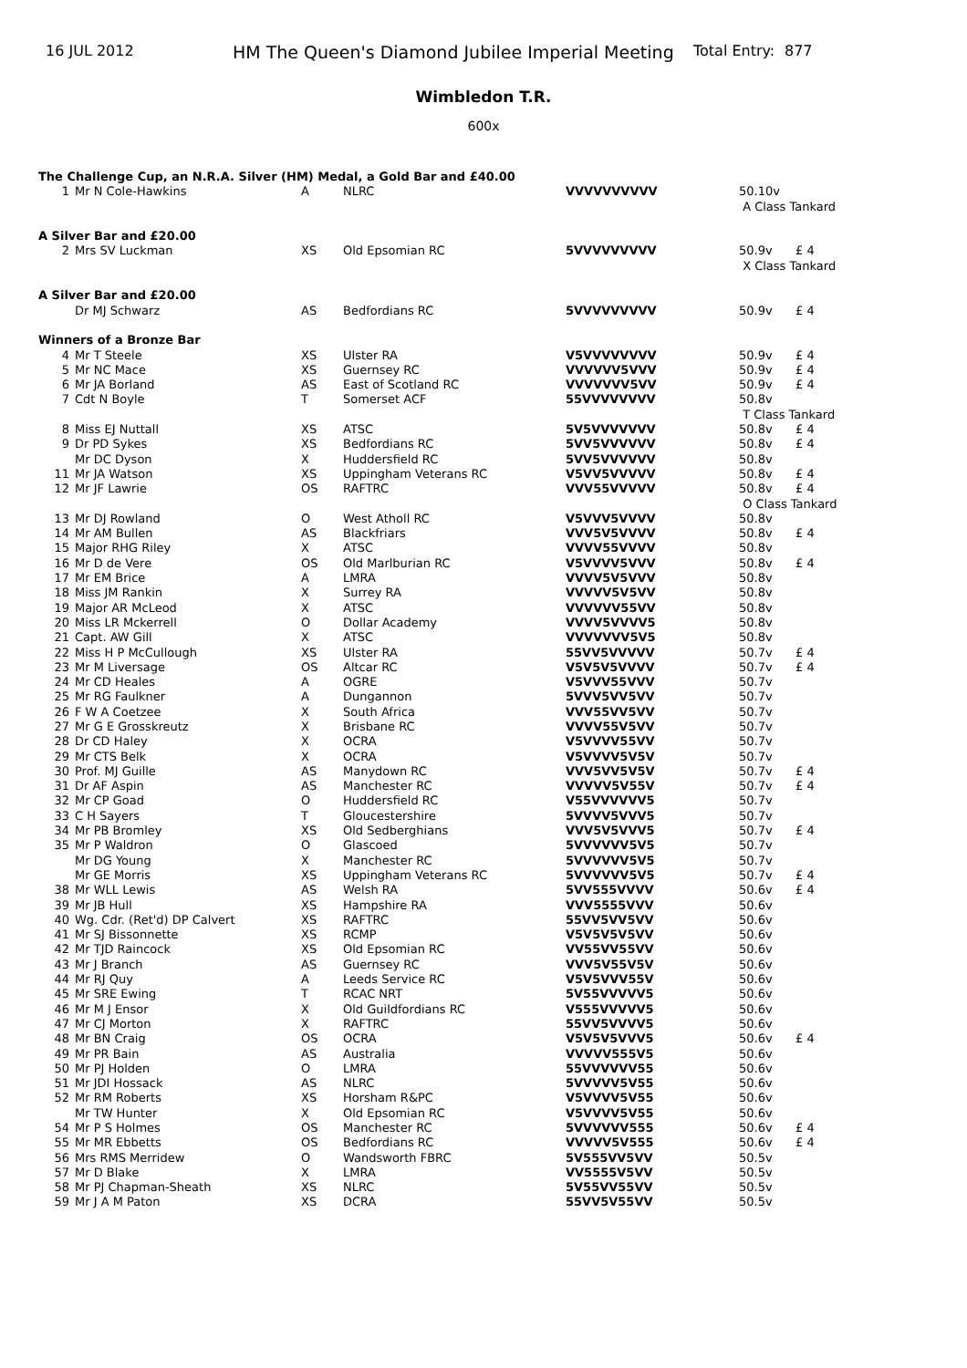16 JUL 2012
HM The Queen's Diamond Jubilee Imperial Meeting
Total Entry:
877
Wimbledon T.R.
600x
| The Challenge Cup, an N.R.A. Silver (HM) Medal, a Gold Bar and £40.00 | | | | | | |
| 1 | Mr N Cole-Hawkins | A | NLRC | VVVVVVVVVV | 50.10v | |
| | | | | | A Class Tankard | |
| A Silver Bar and £20.00 | | | | | | |
| 2 | Mrs SV Luckman | XS | Old Epsomian RC | 5VVVVVVVVV | 50.9v | £ 4 |
| | | | | | X Class Tankard | |
| A Silver Bar and £20.00 | | | | | | |
| | Dr MJ Schwarz | AS | Bedfordians RC | 5VVVVVVVVV | 50.9v | £ 4 |
| Winners of a Bronze Bar | | | | | | |
| 4 | Mr T Steele | XS | Ulster RA | V5VVVVVVVV | 50.9v | £ 4 |
| 5 | Mr NC Mace | XS | Guernsey RC | VVVVVV5VVV | 50.9v | £ 4 |
| 6 | Mr JA Borland | AS | East of Scotland RC | VVVVVVV5VV | 50.9v | £ 4 |
| 7 | Cdt N Boyle | T | Somerset ACF | 55VVVVVVVV | 50.8v | |
| | | | | | T Class Tankard | |
| 8 | Miss EJ Nuttall | XS | ATSC | 5V5VVVVVVV | 50.8v | £ 4 |
| 9 | Dr PD Sykes | XS | Bedfordians RC | 5VV5VVVVVV | 50.8v | £ 4 |
| | Mr DC Dyson | X | Huddersfield RC | 5VV5VVVVVV | 50.8v | |
| 11 | Mr JA Watson | XS | Uppingham Veterans RC | V5VV5VVVVV | 50.8v | £ 4 |
| 12 | Mr JF Lawrie | OS | RAFTRC | VVV55VVVVV | 50.8v | £ 4 |
| | | | | | O Class Tankard | |
| 13 | Mr DJ Rowland | O | West Atholl RC | V5VVV5VVVV | 50.8v | |
| 14 | Mr AM Bullen | AS | Blackfriars | VVV5V5VVVV | 50.8v | £ 4 |
| 15 | Major RHG Riley | X | ATSC | VVVV55VVVV | 50.8v | |
| 16 | Mr D de Vere | OS | Old Marlburian RC | V5VVVV5VVV | 50.8v | £ 4 |
| 17 | Mr EM Brice | A | LMRA | VVVV5V5VVV | 50.8v | |
| 18 | Miss JM Rankin | X | Surrey RA | VVVVV5V5VV | 50.8v | |
| 19 | Major AR McLeod | X | ATSC | VVVVVV55VV | 50.8v | |
| 20 | Miss LR Mckerrell | O | Dollar Academy | VVVV5VVVV5 | 50.8v | |
| 21 | Capt. AW Gill | X | ATSC | VVVVVVV5V5 | 50.8v | |
| 22 | Miss H P McCullough | XS | Ulster RA | 55VV5VVVVV | 50.7v | £ 4 |
| 23 | Mr M Liversage | OS | Altcar RC | V5V5V5VVVV | 50.7v | £ 4 |
| 24 | Mr CD Heales | A | OGRE | V5VVV55VVV | 50.7v | |
| 25 | Mr RG Faulkner | A | Dungannon | 5VVV5VV5VV | 50.7v | |
| 26 | F W A Coetzee | X | South Africa | VVV55VV5VV | 50.7v | |
| 27 | Mr G E Grosskreutz | X | Brisbane RC | VVVV55V5VV | 50.7v | |
| 28 | Dr CD Haley | X | OCRA | V5VVVV55VV | 50.7v | |
| 29 | Mr CTS Belk | X | OCRA | V5VVVV5V5V | 50.7v | |
| 30 | Prof. MJ Guille | AS | Manydown RC | VVV5VV5V5V | 50.7v | £ 4 |
| 31 | Dr AF Aspin | AS | Manchester RC | VVVVV5V55V | 50.7v | £ 4 |
| 32 | Mr CP Goad | O | Huddersfield RC | V55VVVVVV5 | 50.7v | |
| 33 | C H Sayers | T | Gloucestershire | 5VVVV5VVV5 | 50.7v | |
| 34 | Mr PB Bromley | XS | Old Sedberghians | VVV5V5VVV5 | 50.7v | £ 4 |
| 35 | Mr P Waldron | O | Glascoed | 5VVVVVV5V5 | 50.7v | |
| | Mr DG Young | X | Manchester RC | 5VVVVVV5V5 | 50.7v | |
| | Mr GE Morris | XS | Uppingham Veterans RC | 5VVVVVV5V5 | 50.7v | £ 4 |
| 38 | Mr WLL Lewis | AS | Welsh RA | 5VV555VVVV | 50.6v | £ 4 |
| 39 | Mr JB Hull | XS | Hampshire RA | VVV5555VVV | 50.6v | |
| 40 | Wg. Cdr. (Ret'd) DP Calvert | XS | RAFTRC | 55VV5VV5VV | 50.6v | |
| 41 | Mr SJ Bissonnette | XS | RCMP | V5V5V5V5VV | 50.6v | |
| 42 | Mr TJD Raincock | XS | Old Epsomian RC | VV55VV55VV | 50.6v | |
| 43 | Mr J Branch | AS | Guernsey RC | VVV5V55V5V | 50.6v | |
| 44 | Mr RJ Quy | A | Leeds Service RC | V5V5VVV55V | 50.6v | |
| 45 | Mr SRE Ewing | T | RCAC NRT | 5V55VVVVV5 | 50.6v | |
| 46 | Mr M J Ensor | X | Old Guildfordians RC | V555VVVVV5 | 50.6v | |
| 47 | Mr CJ Morton | X | RAFTRC | 55VV5VVVV5 | 50.6v | |
| 48 | Mr BN Craig | OS | OCRA | V5V5V5VVV5 | 50.6v | £ 4 |
| 49 | Mr PR Bain | AS | Australia | VVVVV555V5 | 50.6v | |
| 50 | Mr PJ Holden | O | LMRA | 55VVVVVV55 | 50.6v | |
| 51 | Mr JDI Hossack | AS | NLRC | 5VVVVV5V55 | 50.6v | |
| 52 | Mr RM Roberts | XS | Horsham R&PC | V5VVVV5V55 | 50.6v | |
| | Mr TW Hunter | X | Old Epsomian RC | V5VVVV5V55 | 50.6v | |
| 54 | Mr P S Holmes | OS | Manchester RC | 5VVVVVV555 | 50.6v | £ 4 |
| 55 | Mr MR Ebbetts | OS | Bedfordians RC | VVVVV5V555 | 50.6v | £ 4 |
| 56 | Mrs RMS Merridew | O | Wandsworth FBRC | 5V555VV5VV | 50.5v | |
| 57 | Mr D Blake | X | LMRA | VV5555V5VV | 50.5v | |
| 58 | Mr PJ Chapman-Sheath | XS | NLRC | 5V55VV55VV | 50.5v | |
| 59 | Mr J A M Paton | XS | DCRA | 55VV5V55VV | 50.5v | |